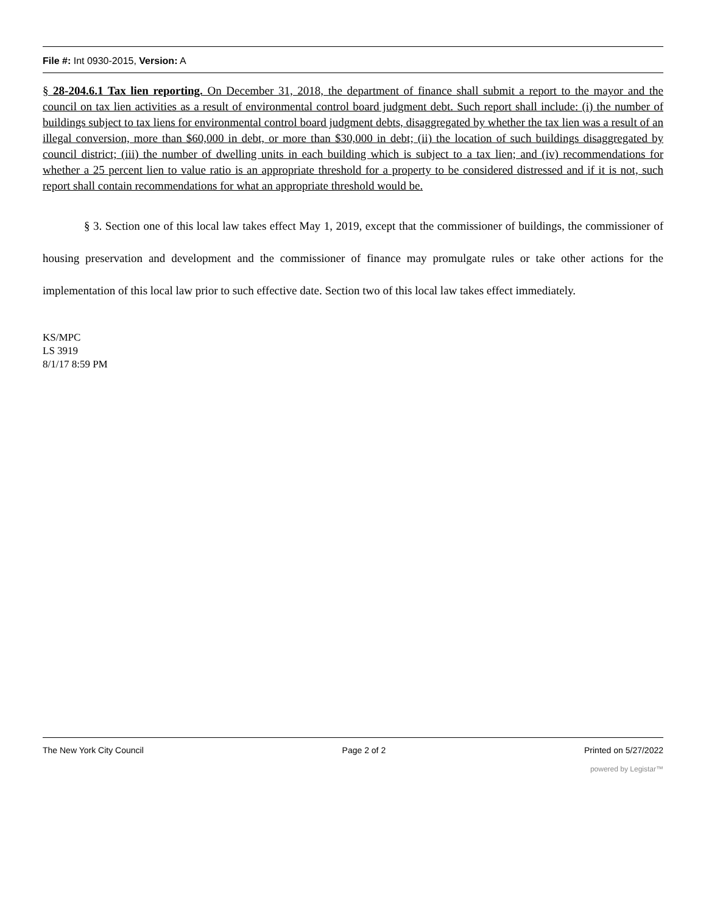File #: Int 0930-2015, Version: A
§ 28-204.6.1 Tax lien reporting. On December 31, 2018, the department of finance shall submit a report to the mayor and the council on tax lien activities as a result of environmental control board judgment debt. Such report shall include: (i) the number of buildings subject to tax liens for environmental control board judgment debts, disaggregated by whether the tax lien was a result of an illegal conversion, more than $60,000 in debt, or more than $30,000 in debt; (ii) the location of such buildings disaggregated by council district; (iii) the number of dwelling units in each building which is subject to a tax lien; and (iv) recommendations for whether a 25 percent lien to value ratio is an appropriate threshold for a property to be considered distressed and if it is not, such report shall contain recommendations for what an appropriate threshold would be.
§ 3. Section one of this local law takes effect May 1, 2019, except that the commissioner of buildings, the commissioner of housing preservation and development and the commissioner of finance may promulgate rules or take other actions for the implementation of this local law prior to such effective date. Section two of this local law takes effect immediately.
KS/MPC
LS 3919
8/1/17 8:59 PM
The New York City Council Page 2 of 2 Printed on 5/27/2022
powered by Legistar™